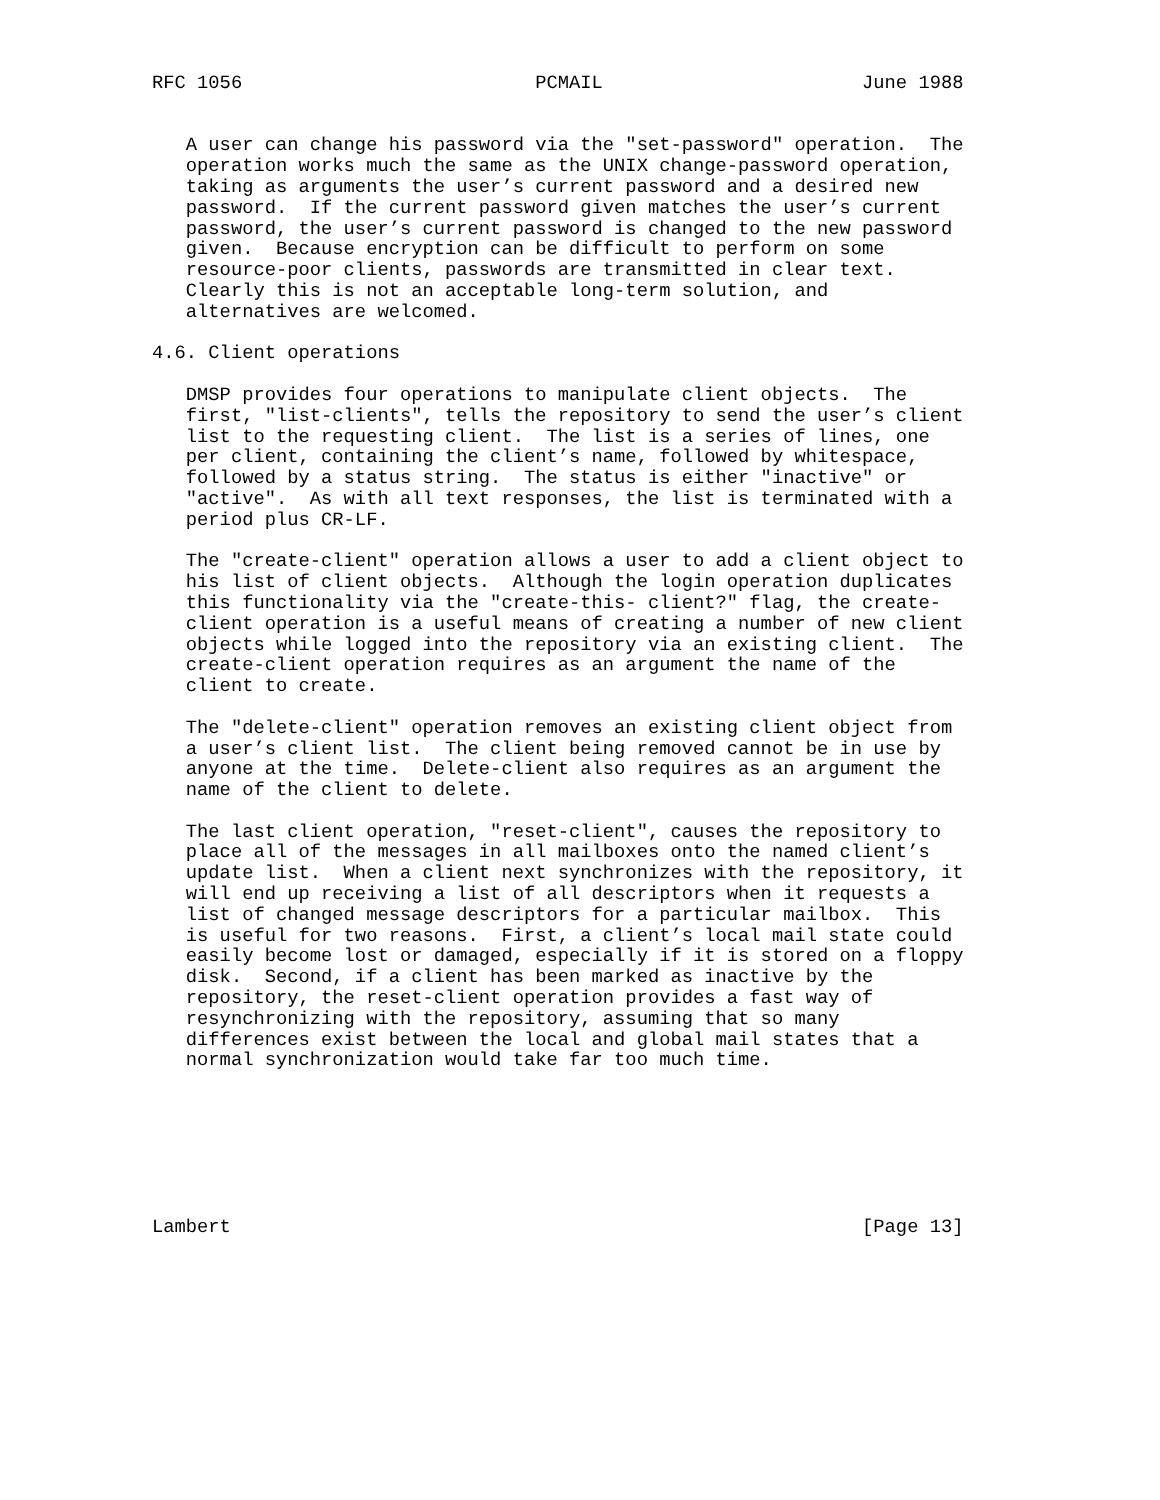RFC 1056                          PCMAIL                       June 1988


   A user can change his password via the "set-password" operation.  The
   operation works much the same as the UNIX change-password operation,
   taking as arguments the user’s current password and a desired new
   password.  If the current password given matches the user’s current
   password, the user’s current password is changed to the new password
   given.  Because encryption can be difficult to perform on some
   resource-poor clients, passwords are transmitted in clear text.
   Clearly this is not an acceptable long-term solution, and
   alternatives are welcomed.

4.6. Client operations

   DMSP provides four operations to manipulate client objects.  The
   first, "list-clients", tells the repository to send the user’s client
   list to the requesting client.  The list is a series of lines, one
   per client, containing the client’s name, followed by whitespace,
   followed by a status string.  The status is either "inactive" or
   "active".  As with all text responses, the list is terminated with a
   period plus CR-LF.

   The "create-client" operation allows a user to add a client object to
   his list of client objects.  Although the login operation duplicates
   this functionality via the "create-this- client?" flag, the create-
   client operation is a useful means of creating a number of new client
   objects while logged into the repository via an existing client.  The
   create-client operation requires as an argument the name of the
   client to create.

   The "delete-client" operation removes an existing client object from
   a user’s client list.  The client being removed cannot be in use by
   anyone at the time.  Delete-client also requires as an argument the
   name of the client to delete.

   The last client operation, "reset-client", causes the repository to
   place all of the messages in all mailboxes onto the named client’s
   update list.  When a client next synchronizes with the repository, it
   will end up receiving a list of all descriptors when it requests a
   list of changed message descriptors for a particular mailbox.  This
   is useful for two reasons.  First, a client’s local mail state could
   easily become lost or damaged, especially if it is stored on a floppy
   disk.  Second, if a client has been marked as inactive by the
   repository, the reset-client operation provides a fast way of
   resynchronizing with the repository, assuming that so many
   differences exist between the local and global mail states that a
   normal synchronization would take far too much time.







Lambert                                                        [Page 13]